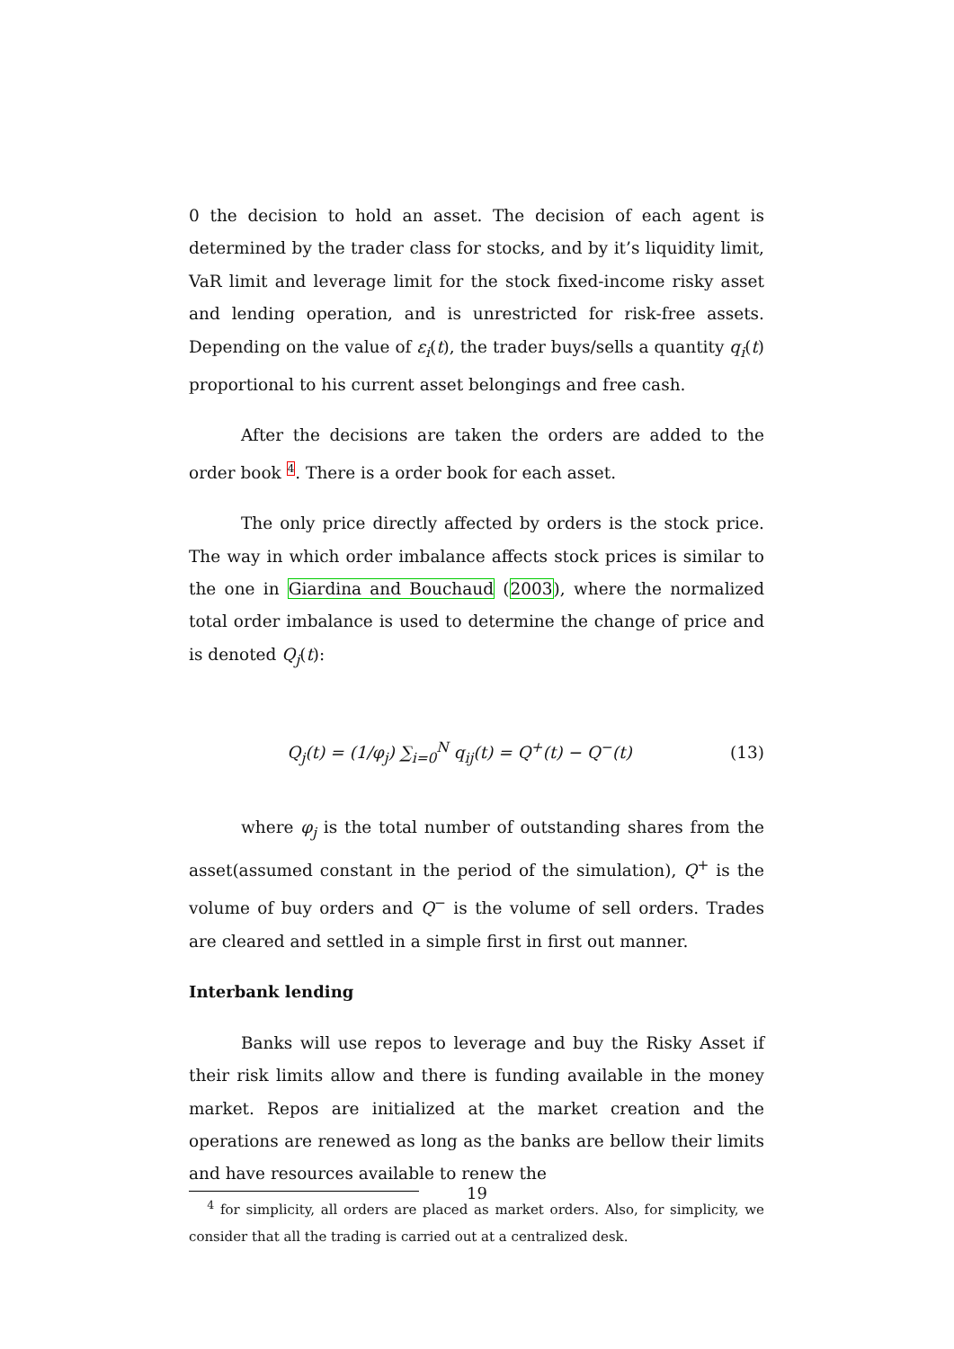0 the decision to hold an asset. The decision of each agent is determined by the trader class for stocks, and by it’s liquidity limit, VaR limit and leverage limit for the stock fixed-income risky asset and lending operation, and is unrestricted for risk-free assets. Depending on the value of ε<sub>i</sub>(t), the trader buys/sells a quantity q<sub>i</sub>(t) proportional to his current asset belongings and free cash.
After the decisions are taken the orders are added to the order book 4. There is a order book for each asset.
The only price directly affected by orders is the stock price. The way in which order imbalance affects stock prices is similar to the one in Giardina and Bouchaud (2003), where the normalized total order imbalance is used to determine the change of price and is denoted Q<sub>j</sub>(t):
Q<sub>j</sub>(t) = (1/φ<sub>j</sub>) ∑<sub>i=0</sub><sup>N</sup> q<sub>ij</sub>(t) = Q<sup>+</sup>(t) − Q<sup>−</sup>(t) (13)
where φ<sub>j</sub> is the total number of outstanding shares from the asset(assumed constant in the period of the simulation), Q<sup>+</sup> is the volume of buy orders and Q<sup>−</sup> is the volume of sell orders. Trades are cleared and settled in a simple first in first out manner.
Interbank lending
Banks will use repos to leverage and buy the Risky Asset if their risk limits allow and there is funding available in the money market. Repos are initialized at the market creation and the operations are renewed as long as the banks are bellow their limits and have resources available to renew the
<sup>4</sup> for simplicity, all orders are placed as market orders. Also, for simplicity, we consider that all the trading is carried out at a centralized desk.
19